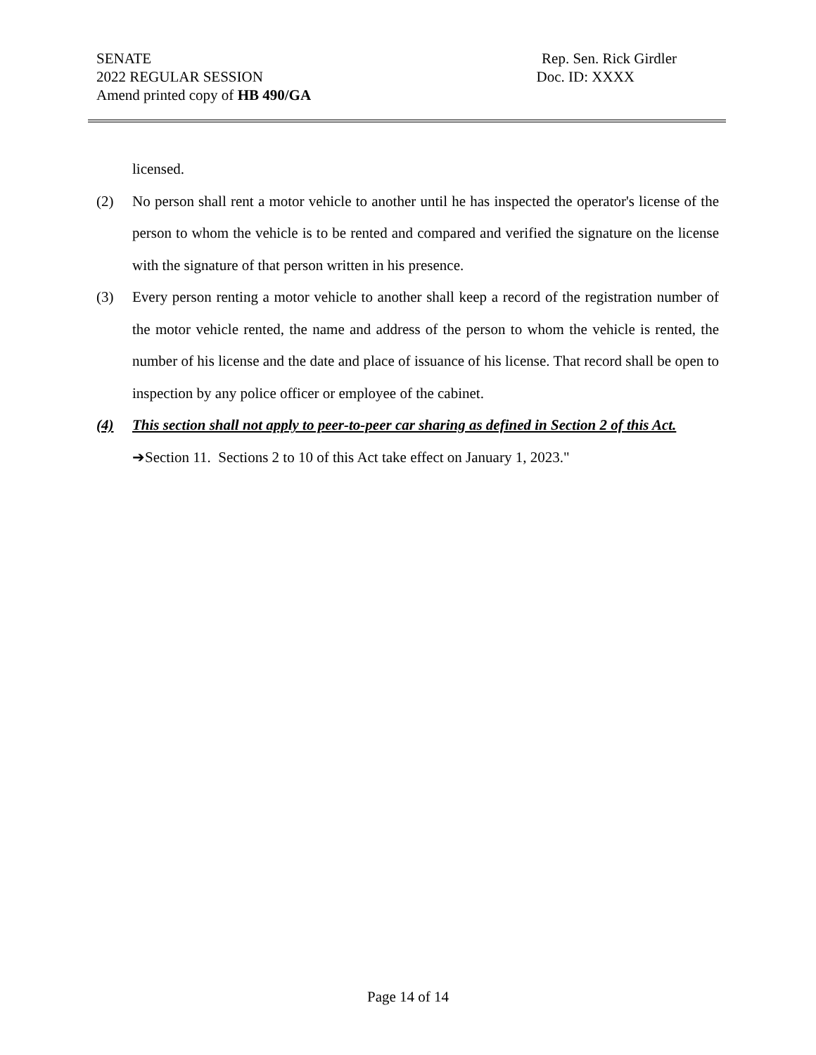SENATE Rep. Sen. Rick Girdler
2022 REGULAR SESSION Doc. ID: XXXX
Amend printed copy of HB 490/GA
licensed.
(2) No person shall rent a motor vehicle to another until he has inspected the operator's license of the person to whom the vehicle is to be rented and compared and verified the signature on the license with the signature of that person written in his presence.
(3) Every person renting a motor vehicle to another shall keep a record of the registration number of the motor vehicle rented, the name and address of the person to whom the vehicle is rented, the number of his license and the date and place of issuance of his license. That record shall be open to inspection by any police officer or employee of the cabinet.
(4) This section shall not apply to peer-to-peer car sharing as defined in Section 2 of this Act.
➔Section 11. Sections 2 to 10 of this Act take effect on January 1, 2023."
Page 14 of 14